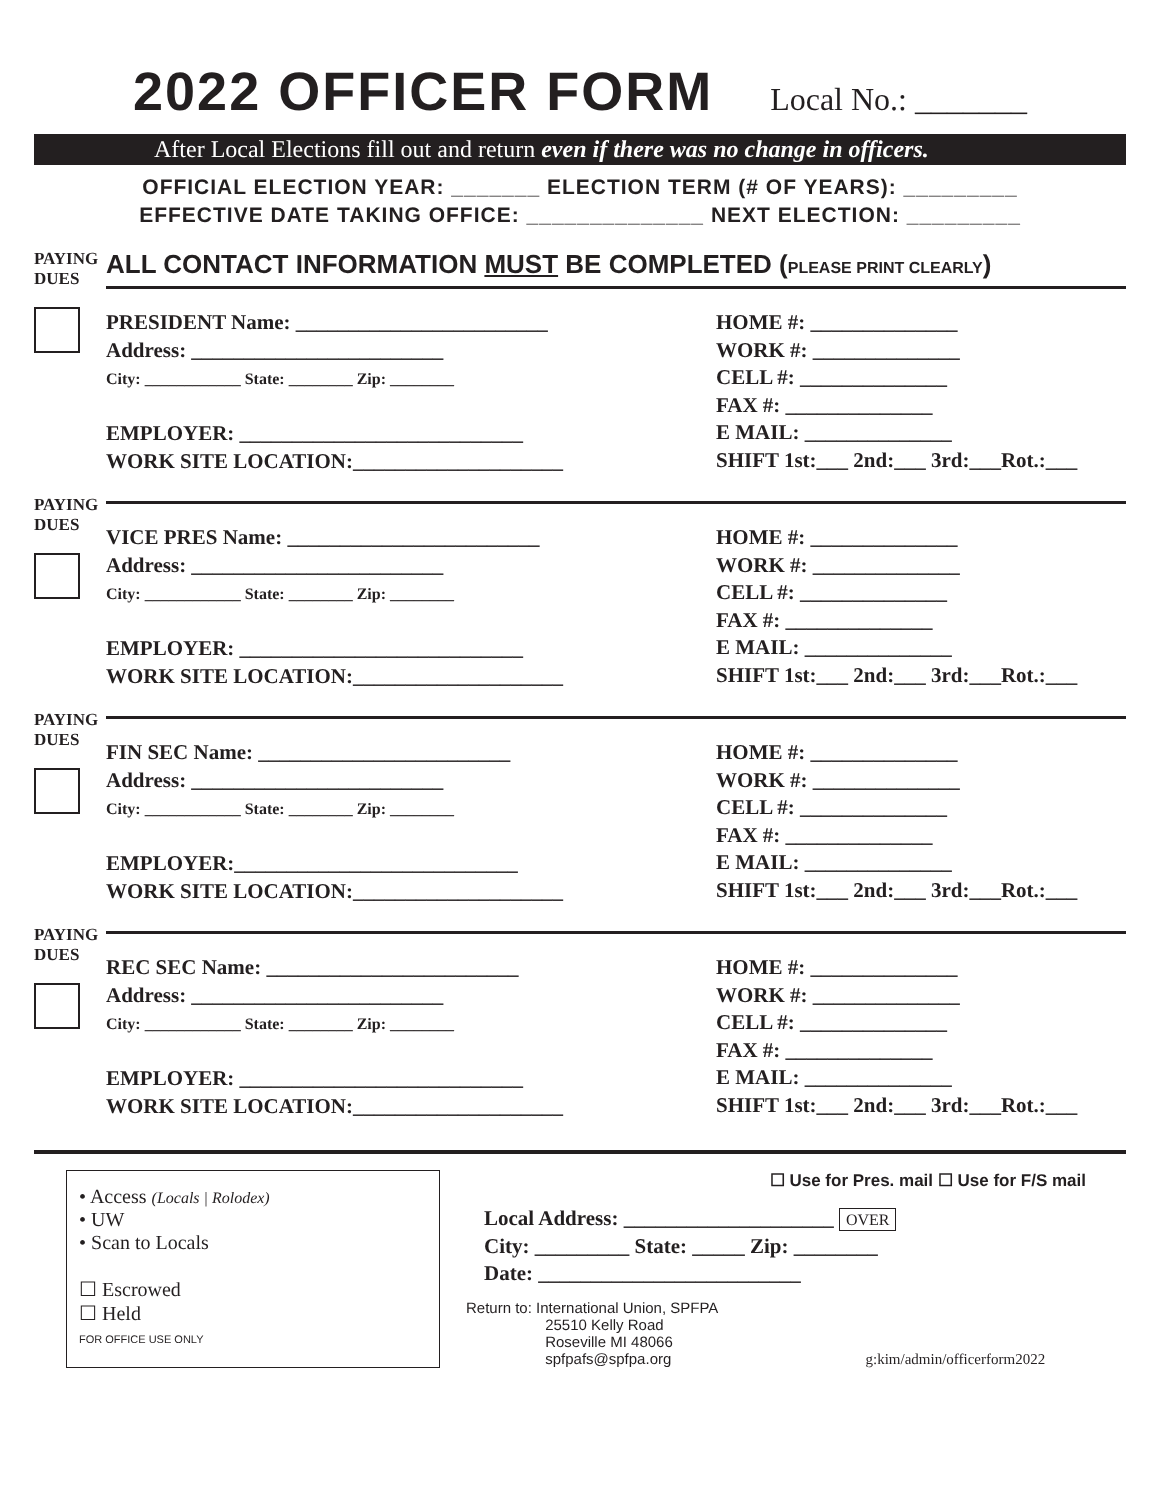2022 OFFICER FORM Local No.: _______
After Local Elections fill out and return even if there was no change in officers.
OFFICIAL ELECTION YEAR: _______ ELECTION TERM (# OF YEARS): _________
EFFECTIVE DATE TAKING OFFICE: ______________ NEXT ELECTION: _________
PAYING DUES
ALL CONTACT INFORMATION MUST BE COMPLETED (PLEASE PRINT CLEARLY)
PRESIDENT Name: ________________________
Address: ________________________
City: ____________ State: ________ Zip: ________
EMPLOYER: ___________________________
WORK SITE LOCATION:____________________
HOME #: ______________
WORK #: ______________
CELL #: ______________
FAX #: ______________
E MAIL: ______________
SHIFT 1st:___ 2nd:___ 3rd:___Rot.:___
PAYING DUES
VICE PRES Name: ________________________
Address: ________________________
City: ____________ State: ________ Zip: ________
EMPLOYER: ___________________________
WORK SITE LOCATION:____________________
HOME #: ______________
WORK #: ______________
CELL #: ______________
FAX #: ______________
E MAIL: ______________
SHIFT 1st:___ 2nd:___ 3rd:___Rot.:___
PAYING DUES
FIN SEC Name: ________________________
Address: ________________________
City: ____________ State: ________ Zip: ________
EMPLOYER:___________________________
WORK SITE LOCATION:____________________
HOME #: ______________
WORK #: ______________
CELL #: ______________
FAX #: ______________
E MAIL: ______________
SHIFT 1st:___ 2nd:___ 3rd:___Rot.:___
PAYING DUES
REC SEC Name: ________________________
Address: ________________________
City: ____________ State: ________ Zip: ________
EMPLOYER: ___________________________
WORK SITE LOCATION:____________________
HOME #: ______________
WORK #: ______________
CELL #: ______________
FAX #: ______________
E MAIL: ______________
SHIFT 1st:___ 2nd:___ 3rd:___Rot.:___
• Access (Locals | Rolodex)
• UW
• Scan to Locals
☐ Escrowed
☐ Held
FOR OFFICE USE ONLY
☐ Use for Pres. mail ☐ Use for F/S mail
Local Address: ____________________ OVER
City: _________ State: _____ Zip: ________
Date: _________________________
Return to: International Union, SPFPA
25510 Kelly Road
Roseville MI 48066
spfpafs@spfpa.org g:kim/admin/officerform2022